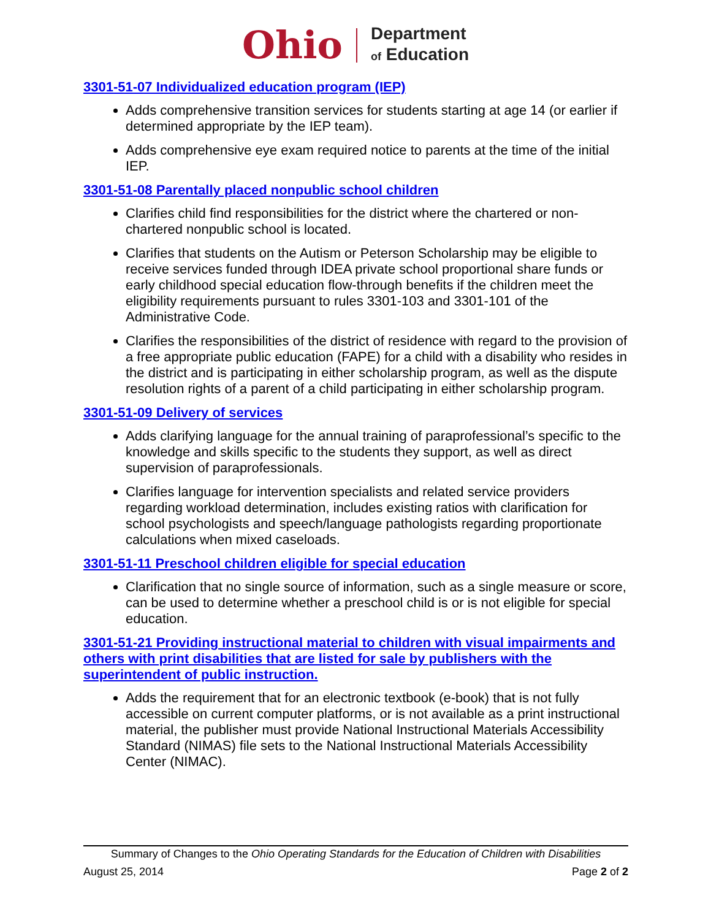Ohio Department
of Education
3301-51-07 Individualized education program (IEP)
Adds comprehensive transition services for students starting at age 14 (or earlier if determined appropriate by the IEP team).
Adds comprehensive eye exam required notice to parents at the time of the initial IEP.
3301-51-08 Parentally placed nonpublic school children
Clarifies child find responsibilities for the district where the chartered or non-chartered nonpublic school is located.
Clarifies that students on the Autism or Peterson Scholarship may be eligible to receive services funded through IDEA private school proportional share funds or early childhood special education flow-through benefits if the children meet the eligibility requirements pursuant to rules 3301-103 and 3301-101 of the Administrative Code.
Clarifies the responsibilities of the district of residence with regard to the provision of a free appropriate public education (FAPE) for a child with a disability who resides in the district and is participating in either scholarship program, as well as the dispute resolution rights of a parent of a child participating in either scholarship program.
3301-51-09 Delivery of services
Adds clarifying language for the annual training of paraprofessional’s specific to the knowledge and skills specific to the students they support, as well as direct supervision of paraprofessionals.
Clarifies language for intervention specialists and related service providers regarding workload determination, includes existing ratios with clarification for school psychologists and speech/language pathologists regarding proportionate calculations when mixed caseloads.
3301-51-11 Preschool children eligible for special education
Clarification that no single source of information, such as a single measure or score, can be used to determine whether a preschool child is or is not eligible for special education.
3301-51-21 Providing instructional material to children with visual impairments and others with print disabilities that are listed for sale by publishers with the superintendent of public instruction.
Adds the requirement that for an electronic textbook (e-book) that is not fully accessible on current computer platforms, or is not available as a print instructional material, the publisher must provide National Instructional Materials Accessibility Standard (NIMAS) file sets to the National Instructional Materials Accessibility Center (NIMAC).
Summary of Changes to the Ohio Operating Standards for the Education of Children with Disabilities
August 25, 2014 Page 2 of 2